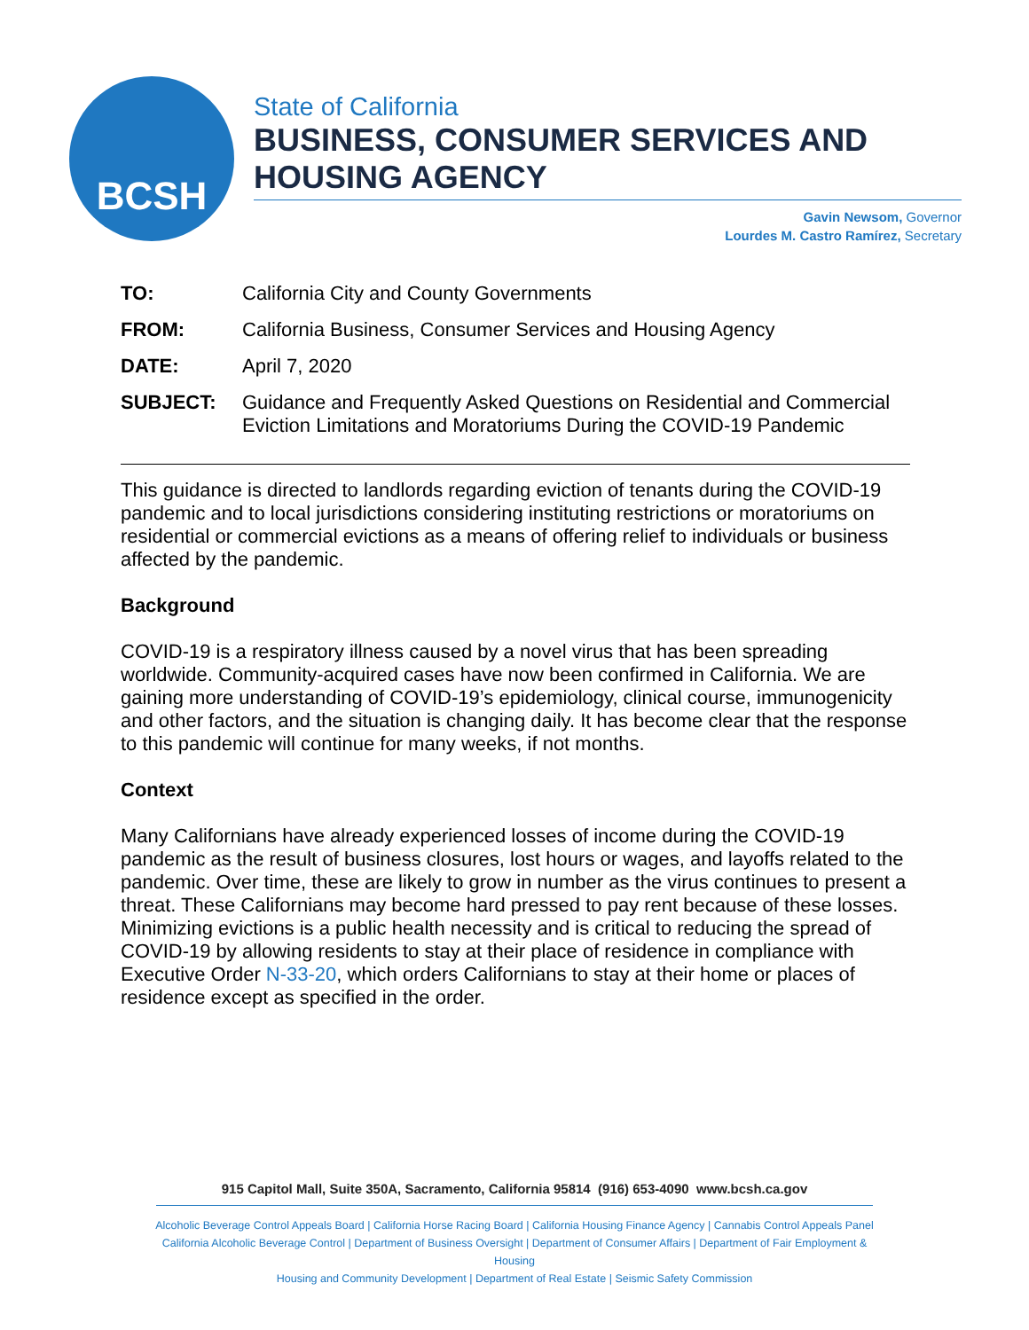BCSH
State of California
BUSINESS, CONSUMER SERVICES AND HOUSING AGENCY
Gavin Newsom, Governor
Lourdes M. Castro Ramírez, Secretary
TO: California City and County Governments
FROM: California Business, Consumer Services and Housing Agency
DATE: April 7, 2020
SUBJECT: Guidance and Frequently Asked Questions on Residential and Commercial Eviction Limitations and Moratoriums During the COVID-19 Pandemic
This guidance is directed to landlords regarding eviction of tenants during the COVID-19 pandemic and to local jurisdictions considering instituting restrictions or moratoriums on residential or commercial evictions as a means of offering relief to individuals or business affected by the pandemic.
Background
COVID-19 is a respiratory illness caused by a novel virus that has been spreading worldwide. Community-acquired cases have now been confirmed in California. We are gaining more understanding of COVID-19’s epidemiology, clinical course, immunogenicity and other factors, and the situation is changing daily. It has become clear that the response to this pandemic will continue for many weeks, if not months.
Context
Many Californians have already experienced losses of income during the COVID-19 pandemic as the result of business closures, lost hours or wages, and layoffs related to the pandemic. Over time, these are likely to grow in number as the virus continues to present a threat. These Californians may become hard pressed to pay rent because of these losses. Minimizing evictions is a public health necessity and is critical to reducing the spread of COVID-19 by allowing residents to stay at their place of residence in compliance with Executive Order N-33-20, which orders Californians to stay at their home or places of residence except as specified in the order.
915 Capitol Mall, Suite 350A, Sacramento, California 95814 (916) 653-4090 www.bcsh.ca.gov
Alcoholic Beverage Control Appeals Board | California Horse Racing Board | California Housing Finance Agency | Cannabis Control Appeals Panel
California Alcoholic Beverage Control | Department of Business Oversight | Department of Consumer Affairs | Department of Fair Employment & Housing
Housing and Community Development | Department of Real Estate | Seismic Safety Commission